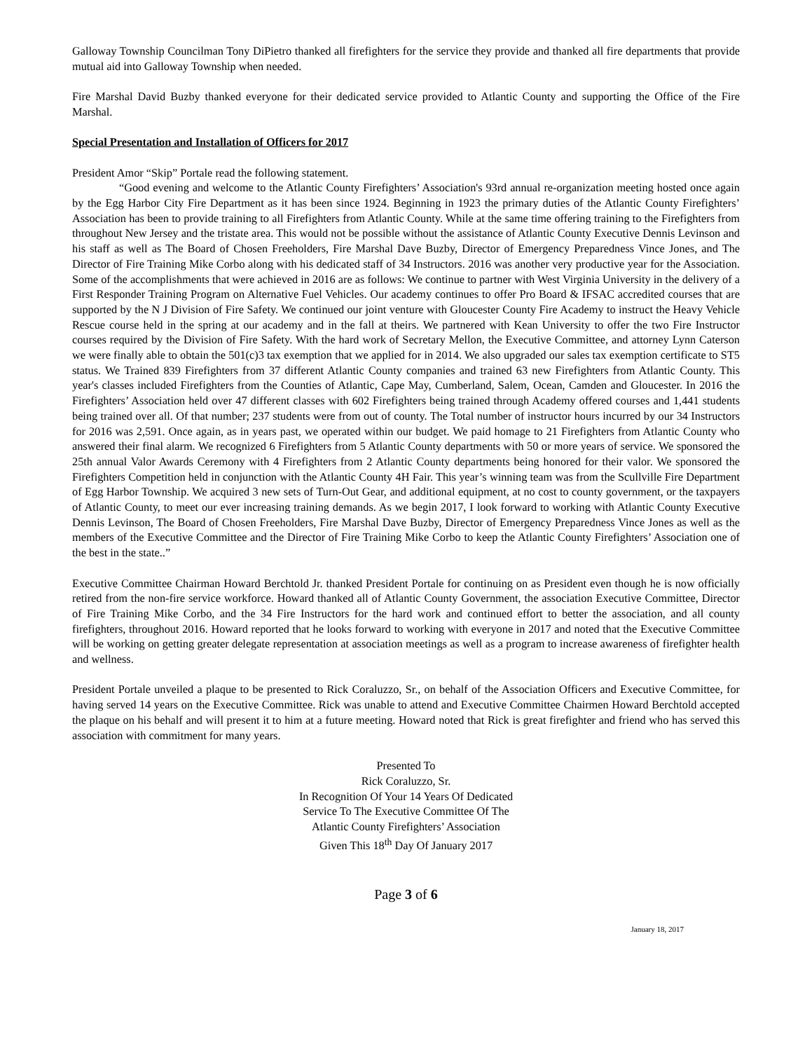Galloway Township Councilman Tony DiPietro thanked all firefighters for the service they provide and thanked all fire departments that provide mutual aid into Galloway Township when needed.
Fire Marshal David Buzby thanked everyone for their dedicated service provided to Atlantic County and supporting the Office of the Fire Marshal.
Special Presentation and Installation of Officers for 2017
President Amor “Skip” Portale read the following statement.
“Good evening and welcome to the Atlantic County Firefighters’ Association's 93rd annual re-organization meeting hosted once again by the Egg Harbor City Fire Department as it has been since 1924. Beginning in 1923 the primary duties of the Atlantic County Firefighters’ Association has been to provide training to all Firefighters from Atlantic County. While at the same time offering training to the Firefighters from throughout New Jersey and the tristate area. This would not be possible without the assistance of Atlantic County Executive Dennis Levinson and his staff as well as The Board of Chosen Freeholders, Fire Marshal Dave Buzby, Director of Emergency Preparedness Vince Jones, and The Director of Fire Training Mike Corbo along with his dedicated staff of 34 Instructors. 2016 was another very productive year for the Association. Some of the accomplishments that were achieved in 2016 are as follows: We continue to partner with West Virginia University in the delivery of a First Responder Training Program on Alternative Fuel Vehicles. Our academy continues to offer Pro Board & IFSAC accredited courses that are supported by the N J Division of Fire Safety. We continued our joint venture with Gloucester County Fire Academy to instruct the Heavy Vehicle Rescue course held in the spring at our academy and in the fall at theirs. We partnered with Kean University to offer the two Fire Instructor courses required by the Division of Fire Safety. With the hard work of Secretary Mellon, the Executive Committee, and attorney Lynn Caterson we were finally able to obtain the 501(c)3 tax exemption that we applied for in 2014. We also upgraded our sales tax exemption certificate to ST5 status. We Trained 839 Firefighters from 37 different Atlantic County companies and trained 63 new Firefighters from Atlantic County. This year's classes included Firefighters from the Counties of Atlantic, Cape May, Cumberland, Salem, Ocean, Camden and Gloucester. In 2016 the Firefighters’ Association held over 47 different classes with 602 Firefighters being trained through Academy offered courses and 1,441 students being trained over all. Of that number; 237 students were from out of county. The Total number of instructor hours incurred by our 34 Instructors for 2016 was 2,591. Once again, as in years past, we operated within our budget. We paid homage to 21 Firefighters from Atlantic County who answered their final alarm. We recognized 6 Firefighters from 5 Atlantic County departments with 50 or more years of service. We sponsored the 25th annual Valor Awards Ceremony with 4 Firefighters from 2 Atlantic County departments being honored for their valor. We sponsored the Firefighters Competition held in conjunction with the Atlantic County 4H Fair. This year’s winning team was from the Scullville Fire Department of Egg Harbor Township. We acquired 3 new sets of Turn-Out Gear, and additional equipment, at no cost to county government, or the taxpayers of Atlantic County, to meet our ever increasing training demands. As we begin 2017, I look forward to working with Atlantic County Executive Dennis Levinson, The Board of Chosen Freeholders, Fire Marshal Dave Buzby, Director of Emergency Preparedness Vince Jones as well as the members of the Executive Committee and the Director of Fire Training Mike Corbo to keep the Atlantic County Firefighters’ Association one of the best in the state..”
Executive Committee Chairman Howard Berchtold Jr. thanked President Portale for continuing on as President even though he is now officially retired from the non-fire service workforce. Howard thanked all of Atlantic County Government, the association Executive Committee, Director of Fire Training Mike Corbo, and the 34 Fire Instructors for the hard work and continued effort to better the association, and all county firefighters, throughout 2016. Howard reported that he looks forward to working with everyone in 2017 and noted that the Executive Committee will be working on getting greater delegate representation at association meetings as well as a program to increase awareness of firefighter health and wellness.
President Portale unveiled a plaque to be presented to Rick Coraluzzo, Sr., on behalf of the Association Officers and Executive Committee, for having served 14 years on the Executive Committee. Rick was unable to attend and Executive Committee Chairmen Howard Berchtold accepted the plaque on his behalf and will present it to him at a future meeting. Howard noted that Rick is great firefighter and friend who has served this association with commitment for many years.
Presented To
Rick Coraluzzo, Sr.
In Recognition Of Your 14 Years Of Dedicated
Service To The Executive Committee Of The
Atlantic County Firefighters’ Association
Given This 18<sup>th</sup> Day Of January 2017
Page 3 of 6
January 18, 2017